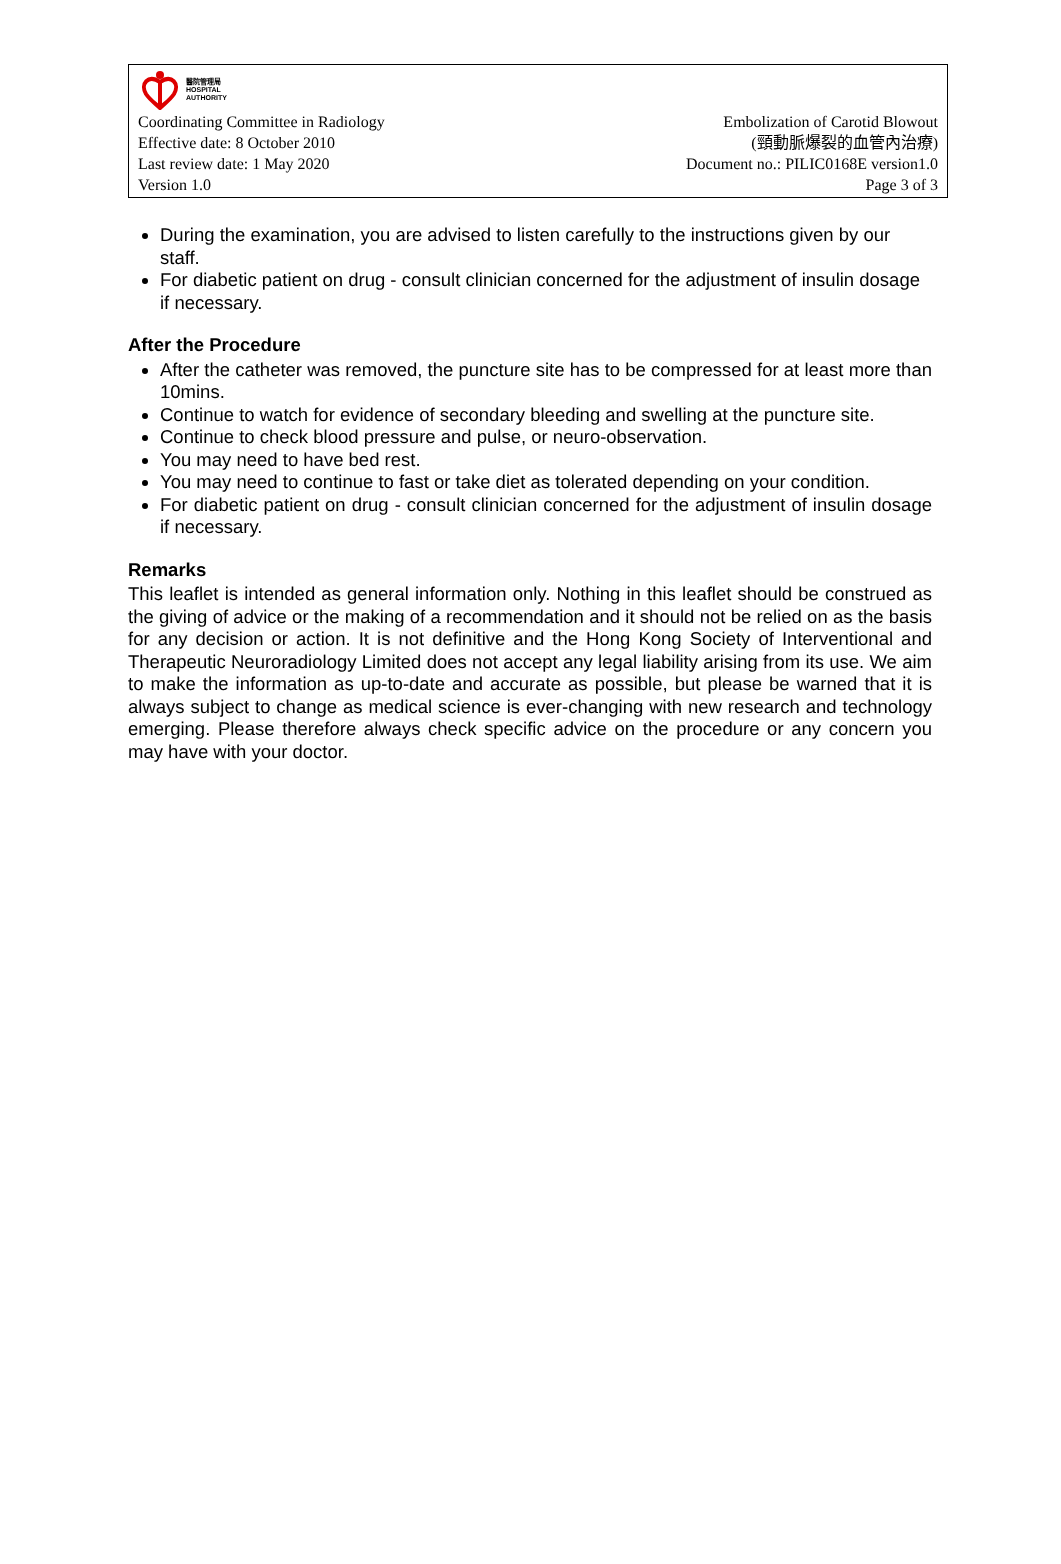醫院管理局
HOSPITAL
AUTHORITY
Coordinating Committee in Radiology
Effective date: 8 October 2010
Last review date: 1 May 2020
Version 1.0
Embolization of Carotid Blowout
(頸動脈爆裂的血管內治療)
Document no.: PILIC0168E version1.0
Page 3 of 3
During the examination, you are advised to listen carefully to the instructions given by our staff.
For diabetic patient on drug - consult clinician concerned for the adjustment of insulin dosage if necessary.
After the Procedure
After the catheter was removed, the puncture site has to be compressed for at least more than 10mins.
Continue to watch for evidence of secondary bleeding and swelling at the puncture site.
Continue to check blood pressure and pulse, or neuro-observation.
You may need to have bed rest.
You may need to continue to fast or take diet as tolerated depending on your condition.
For diabetic patient on drug - consult clinician concerned for the adjustment of insulin dosage if necessary.
Remarks
This leaflet is intended as general information only. Nothing in this leaflet should be construed as the giving of advice or the making of a recommendation and it should not be relied on as the basis for any decision or action. It is not definitive and the Hong Kong Society of Interventional and Therapeutic Neuroradiology Limited does not accept any legal liability arising from its use. We aim to make the information as up-to-date and accurate as possible, but please be warned that it is always subject to change as medical science is ever-changing with new research and technology emerging. Please therefore always check specific advice on the procedure or any concern you may have with your doctor.